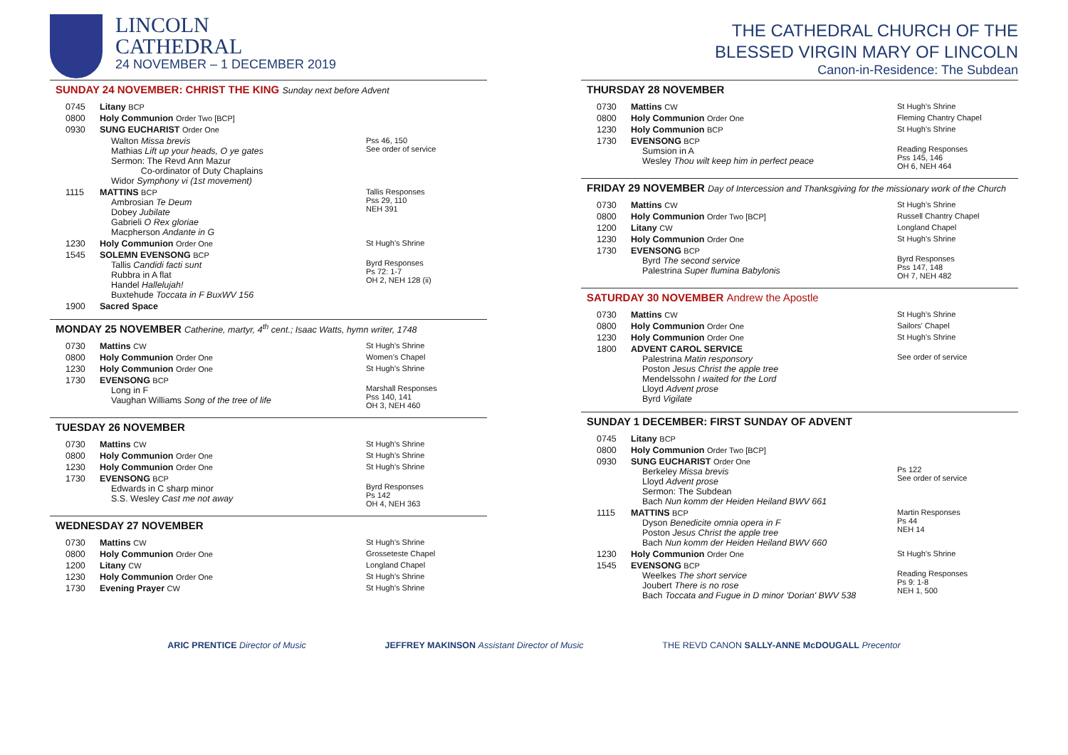LINCOLN
CATHEDRAL
24 NOVEMBER – 1 DECEMBER 2019
THE CATHEDRAL CHURCH OF THE
BLESSED VIRGIN MARY OF LINCOLN
Canon-in-Residence: The Subdean
SUNDAY 24 NOVEMBER: CHRIST THE KING Sunday next before Advent
| 0745 | Litany BCP | |
| 0800 | Holy Communion Order Two [BCP] | |
| 0930 | SUNG EUCHARIST Order One | |
| | Walton Missa brevis Mathias Lift up your heads, O ye gates Sermon: The Revd Ann Mazur Co-ordinator of Duty Chaplains Widor Symphony vi (1st movement) | Pss 46, 150 See order of service |
| 1115 | MATTINS BCP Ambrosian Te Deum Dobey Jubilate Gabrieli O Rex gloriae Macpherson Andante in G | Tallis Responses Pss 29, 110 NEH 391 |
| 1230 | Holy Communion Order One | St Hugh’s Shrine |
| 1545 | SOLEMN EVENSONG BCP Tallis Candidi facti sunt Rubbra in A flat Handel Hallelujah! Buxtehude Toccata in F BuxWV 156 | Byrd Responses Ps 72: 1-7 OH 2, NEH 128 (ii) |
| 1900 | Sacred Space | |
MONDAY 25 NOVEMBER Catherine, martyr, 4<sup>th</sup> cent.; Isaac Watts, hymn writer, 1748
| 0730 | Mattins CW | St Hugh’s Shrine |
| 0800 | Holy Communion Order One | Women’s Chapel |
| 1230 | Holy Communion Order One | St Hugh’s Shrine |
| 1730 | EVENSONG BCP Long in F Vaughan Williams Song of the tree of life | Marshall Responses Pss 140, 141 OH 3, NEH 460 |
TUESDAY 26 NOVEMBER
| 0730 | Mattins CW | St Hugh’s Shrine |
| 0800 | Holy Communion Order One | St Hugh’s Shrine |
| 1230 | Holy Communion Order One | St Hugh’s Shrine |
| 1730 | EVENSONG BCP Edwards in C sharp minor S.S. Wesley Cast me not away | Byrd Responses Ps 142 OH 4, NEH 363 |
WEDNESDAY 27 NOVEMBER
| 0730 | Mattins CW | St Hugh’s Shrine |
| 0800 | Holy Communion Order One | Grosseteste Chapel |
| 1200 | Litany CW | Longland Chapel |
| 1230 | Holy Communion Order One | St Hugh’s Shrine |
| 1730 | Evening Prayer CW | St Hugh’s Shrine |
THURSDAY 28 NOVEMBER
| 0730 | Mattins CW | St Hugh’s Shrine |
| 0800 | Holy Communion Order One | Fleming Chantry Chapel |
| 1230 | Holy Communion BCP | St Hugh’s Shrine |
| 1730 | EVENSONG BCP Sumsion in A Wesley Thou wilt keep him in perfect peace | Reading Responses Pss 145, 146 OH 6, NEH 464 |
FRIDAY 29 NOVEMBER Day of Intercession and Thanksgiving for the missionary work of the Church
| 0730 | Mattins CW | St Hugh’s Shrine |
| 0800 | Holy Communion Order Two [BCP] | Russell Chantry Chapel |
| 1200 | Litany CW | Longland Chapel |
| 1230 | Holy Communion Order One | St Hugh’s Shrine |
| 1730 | EVENSONG BCP Byrd The second service Palestrina Super flumina Babylonis | Byrd Responses Pss 147, 148 OH 7, NEH 482 |
SATURDAY 30 NOVEMBER Andrew the Apostle
| 0730 | Mattins CW | St Hugh’s Shrine |
| 0800 | Holy Communion Order One | Sailors’ Chapel |
| 1230 | Holy Communion Order One | St Hugh’s Shrine |
| 1800 | ADVENT CAROL SERVICE Palestrina Matin responsory Poston Jesus Christ the apple tree Mendelssohn I waited for the Lord Lloyd Advent prose Byrd Vigilate | See order of service |
SUNDAY 1 DECEMBER: FIRST SUNDAY OF ADVENT
| 0745 | Litany BCP | |
| 0800 | Holy Communion Order Two [BCP] | |
| 0930 | SUNG EUCHARIST Order One Berkeley Missa brevis Lloyd Advent prose Sermon: The Subdean Bach Nun komm der Heiden Heiland BWV 661 | Ps 122 See order of service |
| 1115 | MATTINS BCP Dyson Benedicite omnia opera in F Poston Jesus Christ the apple tree Bach Nun komm der Heiden Heiland BWV 660 | Martin Responses Ps 44 NEH 14 |
| 1230 | Holy Communion Order One | St Hugh’s Shrine |
| 1545 | EVENSONG BCP Weelkes The short service Joubert There is no rose Bach Toccata and Fugue in D minor 'Dorian' BWV 538 | Reading Responses Ps 9: 1-8 NEH 1, 500 |
ARIC PRENTICE Director of Music
JEFFREY MAKINSON Assistant Director of Music
THE REVD CANON SALLY-ANNE McDOUGALL Precentor